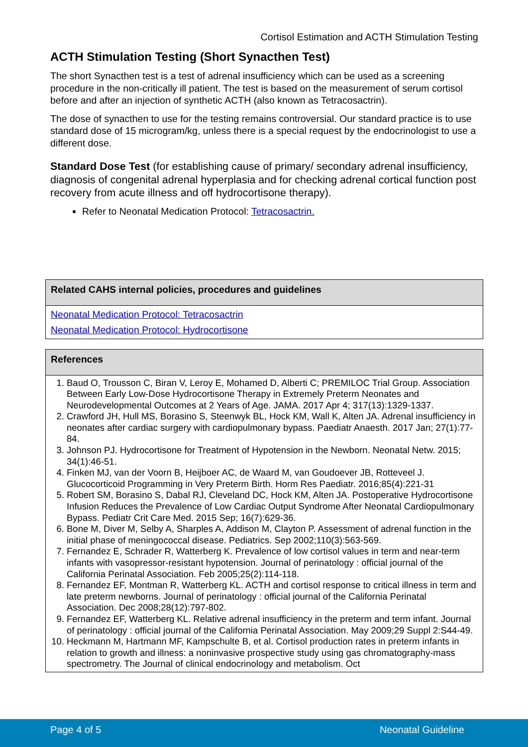Cortisol Estimation and ACTH Stimulation Testing
ACTH Stimulation Testing (Short Synacthen Test)
The short Synacthen test is a test of adrenal insufficiency which can be used as a screening procedure in the non-critically ill patient. The test is based on the measurement of serum cortisol before and after an injection of synthetic ACTH (also known as Tetracosactrin).
The dose of synacthen to use for the testing remains controversial. Our standard practice is to use standard dose of 15 microgram/kg, unless there is a special request by the endocrinologist to use a different dose.
Standard Dose Test (for establishing cause of primary/ secondary adrenal insufficiency, diagnosis of congenital adrenal hyperplasia and for checking adrenal cortical function post recovery from acute illness and off hydrocortisone therapy).
Refer to Neonatal Medication Protocol: Tetracosactrin.
| Related CAHS internal policies, procedures and guidelines |
| --- |
| Neonatal Medication Protocol: Tetracosactrin |
| Neonatal Medication Protocol: Hydrocortisone |
| References |
| --- |
| 1. Baud O, Trousson C, Biran V, Leroy E, Mohamed D, Alberti C; PREMILOC Trial Group. Association Between Early Low-Dose Hydrocortisone Therapy in Extremely Preterm Neonates and Neurodevelopmental Outcomes at 2 Years of Age. JAMA. 2017 Apr 4; 317(13):1329-1337. 2. Crawford JH, Hull MS, Borasino S, Steenwyk BL, Hock KM, Wall K, Alten JA. Adrenal insufficiency in neonates after cardiac surgery with cardiopulmonary bypass. Paediatr Anaesth. 2017 Jan; 27(1):77-84. 3. Johnson PJ. Hydrocortisone for Treatment of Hypotension in the Newborn. Neonatal Netw. 2015; 34(1):46-51. 4. Finken MJ, van der Voorn B, Heijboer AC, de Waard M, van Goudoever JB, Rotteveel J. Glucocorticoid Programming in Very Preterm Birth. Horm Res Paediatr. 2016;85(4):221-31 5. Robert SM, Borasino S, Dabal RJ, Cleveland DC, Hock KM, Alten JA. Postoperative Hydrocortisone Infusion Reduces the Prevalence of Low Cardiac Output Syndrome After Neonatal Cardiopulmonary Bypass. Pediatr Crit Care Med. 2015 Sep; 16(7):629-36. 6. Bone M, Diver M, Selby A, Sharples A, Addison M, Clayton P. Assessment of adrenal function in the initial phase of meningococcal disease. Pediatrics. Sep 2002;110(3):563-569. 7. Fernandez E, Schrader R, Watterberg K. Prevalence of low cortisol values in term and near-term infants with vasopressor-resistant hypotension. Journal of perinatology : official journal of the California Perinatal Association. Feb 2005;25(2):114-118. 8. Fernandez EF, Montman R, Watterberg KL. ACTH and cortisol response to critical illness in term and late preterm newborns. Journal of perinatology : official journal of the California Perinatal Association. Dec 2008;28(12):797-802. 9. Fernandez EF, Watterberg KL. Relative adrenal insufficiency in the preterm and term infant. Journal of perinatology : official journal of the California Perinatal Association. May 2009;29 Suppl 2:S44-49. 10. Heckmann M, Hartmann MF, Kampschulte B, et al. Cortisol production rates in preterm infants in relation to growth and illness: a noninvasive prospective study using gas chromatography-mass spectrometry. The Journal of clinical endocrinology and metabolism. Oct |
Page 4 of 5 Neonatal Guideline